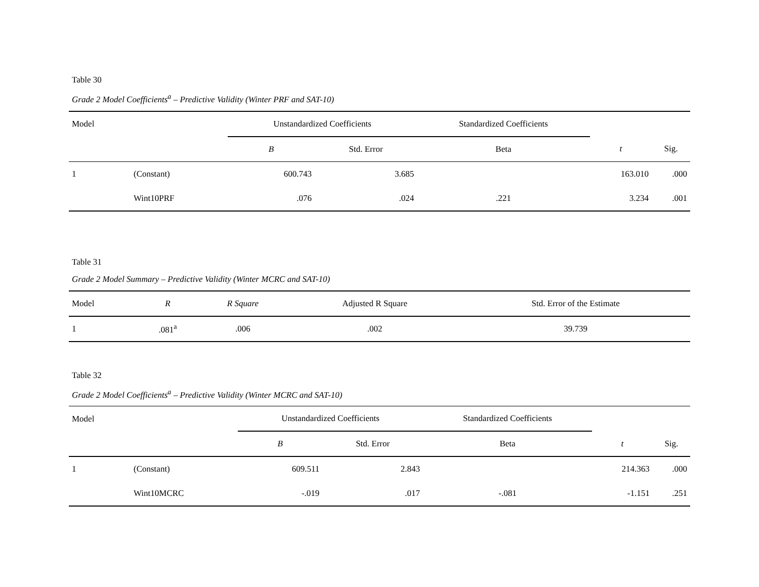Table 30
Grade 2 Model Coefficients<sup>a</sup> – Predictive Validity (Winter PRF and SAT-10)
| Model | | Unstandardized Coefficients | | Standardized Coefficients | | |
| --- | --- | --- | --- | --- | --- | --- |
| | | B | Std. Error | Beta | t | Sig. |
| 1 | (Constant) | 600.743 | 3.685 | | 163.010 | .000 |
| | Wint10PRF | .076 | .024 | .221 | 3.234 | .001 |
Table 31
Grade 2 Model Summary – Predictive Validity (Winter MCRC and SAT-10)
| Model | R | R Square | Adjusted R Square | Std. Error of the Estimate |
| --- | --- | --- | --- | --- |
| 1 | .081<sup>a</sup> | .006 | .002 | 39.739 |
Table 32
Grade 2 Model Coefficients<sup>a</sup> – Predictive Validity (Winter MCRC and SAT-10)
| Model | | Unstandardized Coefficients | | Standardized Coefficients | | |
| --- | --- | --- | --- | --- | --- | --- |
| | | B | Std. Error | Beta | t | Sig. |
| 1 | (Constant) | 609.511 | 2.843 | | 214.363 | .000 |
| | Wint10MCRC | -.019 | .017 | -.081 | -1.151 | .251 |